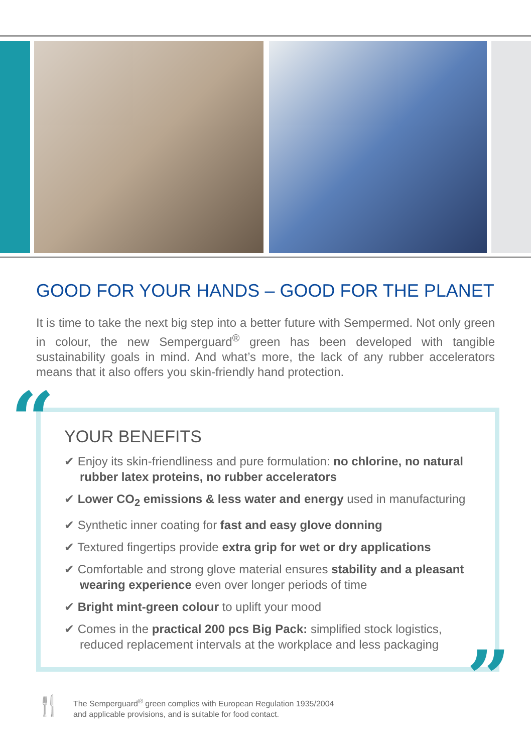GOOD FOR YOUR HANDS – GOOD FOR THE PLANET
It is time to take the next big step into a better future with Sempermed. Not only green in colour, the new Semperguard<sup>®</sup> green has been developed with tangible sustainability goals in mind. And what’s more, the lack of any rubber accelerators means that it also offers you skin-friendly hand protection.
“
YOUR BENEFITS
✔ Enjoy its skin-friendliness and pure formulation: no chlorine, no natural rubber latex proteins, no rubber accelerators
✔ Lower CO<sub>2</sub> emissions & less water and energy used in manufacturing
✔ Synthetic inner coating for fast and easy glove donning
✔ Textured fingertips provide extra grip for wet or dry applications
✔ Comfortable and strong glove material ensures stability and a pleasant wearing experience even over longer periods of time
✔ Bright mint-green colour to uplift your mood
✔ Comes in the practical 200 pcs Big Pack: simplified stock logistics, reduced replacement intervals at the workplace and less packaging
”
🍴
The Semperguard<sup>®</sup> green complies with European Regulation 1935/2004
and applicable provisions, and is suitable for food contact.